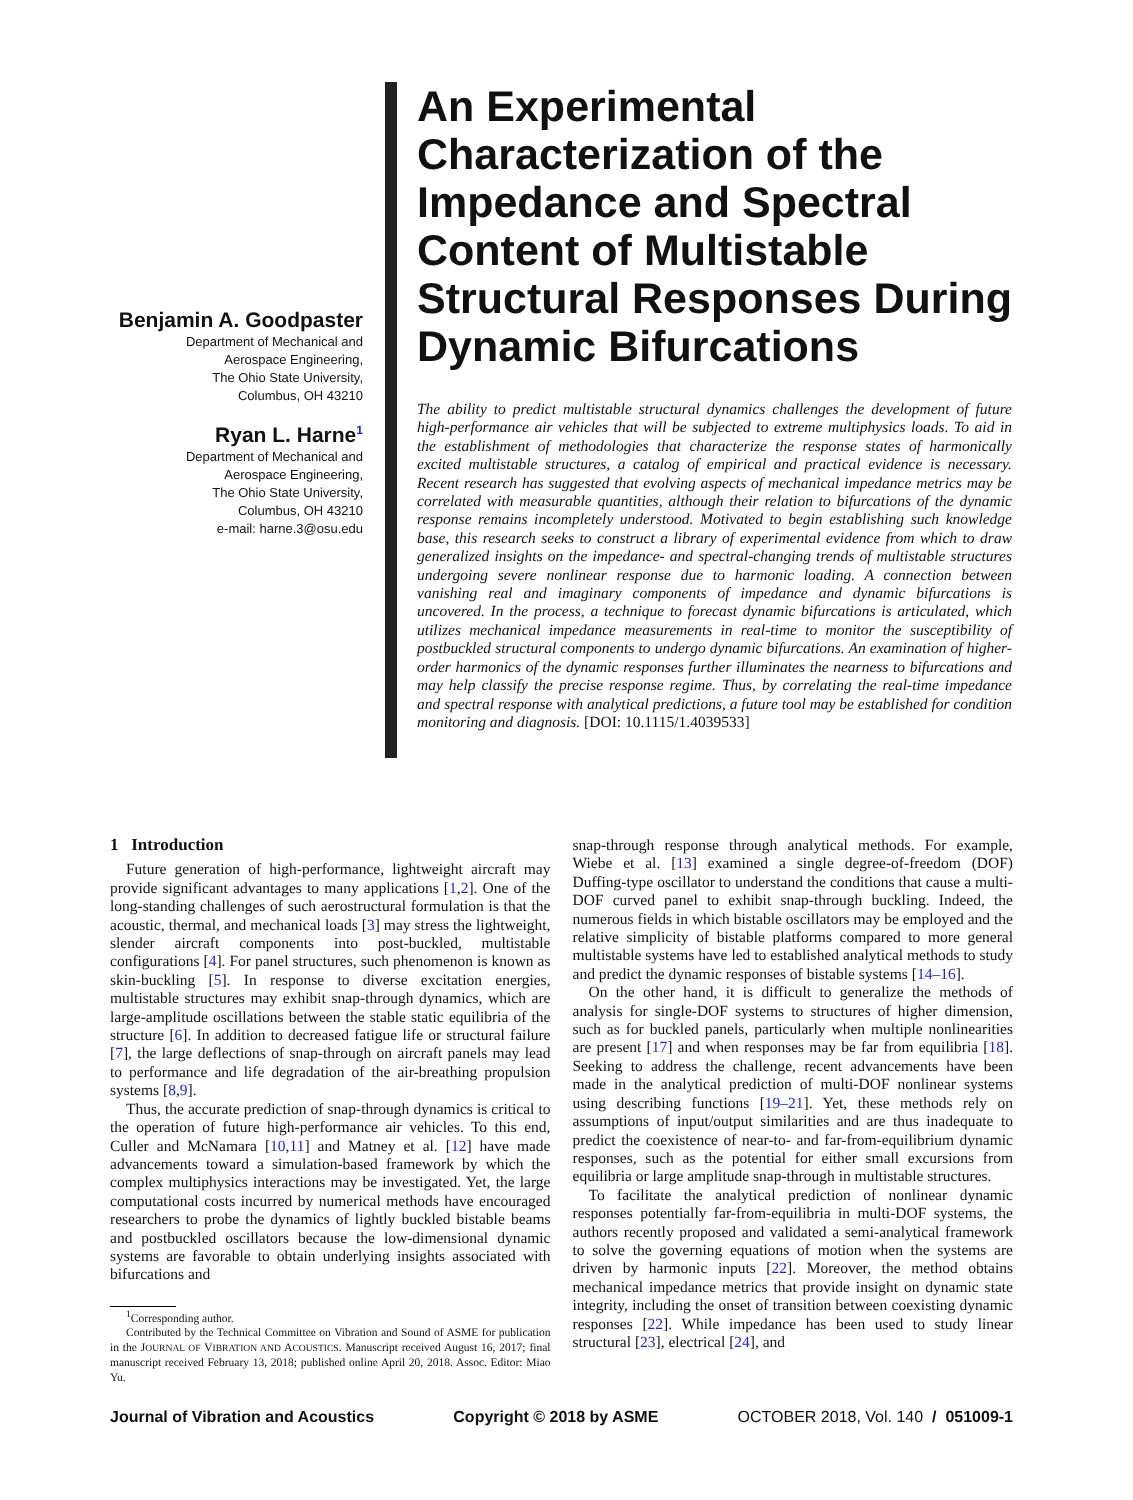Benjamin A. Goodpaster
Department of Mechanical and
Aerospace Engineering,
The Ohio State University,
Columbus, OH 43210
Ryan L. Harne<sup>1</sup>
Department of Mechanical and
Aerospace Engineering,
The Ohio State University,
Columbus, OH 43210
e-mail: harne.3@osu.edu
An Experimental Characterization of the Impedance and Spectral Content of Multistable Structural Responses During Dynamic Bifurcations
The ability to predict multistable structural dynamics challenges the development of future high-performance air vehicles that will be subjected to extreme multiphysics loads. To aid in the establishment of methodologies that characterize the response states of harmonically excited multistable structures, a catalog of empirical and practical evidence is necessary. Recent research has suggested that evolving aspects of mechanical impedance metrics may be correlated with measurable quantities, although their relation to bifurcations of the dynamic response remains incompletely understood. Motivated to begin establishing such knowledge base, this research seeks to construct a library of experimental evidence from which to draw generalized insights on the impedance- and spectral-changing trends of multistable structures undergoing severe nonlinear response due to harmonic loading. A connection between vanishing real and imaginary components of impedance and dynamic bifurcations is uncovered. In the process, a technique to forecast dynamic bifurcations is articulated, which utilizes mechanical impedance measurements in real-time to monitor the susceptibility of postbuckled structural components to undergo dynamic bifurcations. An examination of higher-order harmonics of the dynamic responses further illuminates the nearness to bifurcations and may help classify the precise response regime. Thus, by correlating the real-time impedance and spectral response with analytical predictions, a future tool may be established for condition monitoring and diagnosis. [DOI: 10.1115/1.4039533]
1 Introduction
Future generation of high-performance, lightweight aircraft may provide significant advantages to many applications [1,2]. One of the long-standing challenges of such aerostructural formulation is that the acoustic, thermal, and mechanical loads [3] may stress the lightweight, slender aircraft components into post-buckled, multistable configurations [4]. For panel structures, such phenomenon is known as skin-buckling [5]. In response to diverse excitation energies, multistable structures may exhibit snap-through dynamics, which are large-amplitude oscillations between the stable static equilibria of the structure [6]. In addition to decreased fatigue life or structural failure [7], the large deflections of snap-through on aircraft panels may lead to performance and life degradation of the air-breathing propulsion systems [8,9].
Thus, the accurate prediction of snap-through dynamics is critical to the operation of future high-performance air vehicles. To this end, Culler and McNamara [10,11] and Matney et al. [12] have made advancements toward a simulation-based framework by which the complex multiphysics interactions may be investigated. Yet, the large computational costs incurred by numerical methods have encouraged researchers to probe the dynamics of lightly buckled bistable beams and postbuckled oscillators because the low-dimensional dynamic systems are favorable to obtain underlying insights associated with bifurcations and
<sup>1</sup> Corresponding author.
Contributed by the Technical Committee on Vibration and Sound of ASME for publication in the JOURNAL OF VIBRATION AND ACOUSTICS. Manuscript received August 16, 2017; final manuscript received February 13, 2018; published online April 20, 2018. Assoc. Editor: Miao Yu.
snap-through response through analytical methods. For example, Wiebe et al. [13] examined a single degree-of-freedom (DOF) Duffing-type oscillator to understand the conditions that cause a multi-DOF curved panel to exhibit snap-through buckling. Indeed, the numerous fields in which bistable oscillators may be employed and the relative simplicity of bistable platforms compared to more general multistable systems have led to established analytical methods to study and predict the dynamic responses of bistable systems [14–16].
On the other hand, it is difficult to generalize the methods of analysis for single-DOF systems to structures of higher dimension, such as for buckled panels, particularly when multiple nonlinearities are present [17] and when responses may be far from equilibria [18]. Seeking to address the challenge, recent advancements have been made in the analytical prediction of multi-DOF nonlinear systems using describing functions [19–21]. Yet, these methods rely on assumptions of input/output similarities and are thus inadequate to predict the coexistence of near-to- and far-from-equilibrium dynamic responses, such as the potential for either small excursions from equilibria or large amplitude snap-through in multistable structures.
To facilitate the analytical prediction of nonlinear dynamic responses potentially far-from-equilibria in multi-DOF systems, the authors recently proposed and validated a semi-analytical framework to solve the governing equations of motion when the systems are driven by harmonic inputs [22]. Moreover, the method obtains mechanical impedance metrics that provide insight on dynamic state integrity, including the onset of transition between coexisting dynamic responses [22]. While impedance has been used to study linear structural [23], electrical [24], and
Journal of Vibration and Acoustics Copyright © 2018 by ASME OCTOBER 2018, Vol. 140 / 051009-1